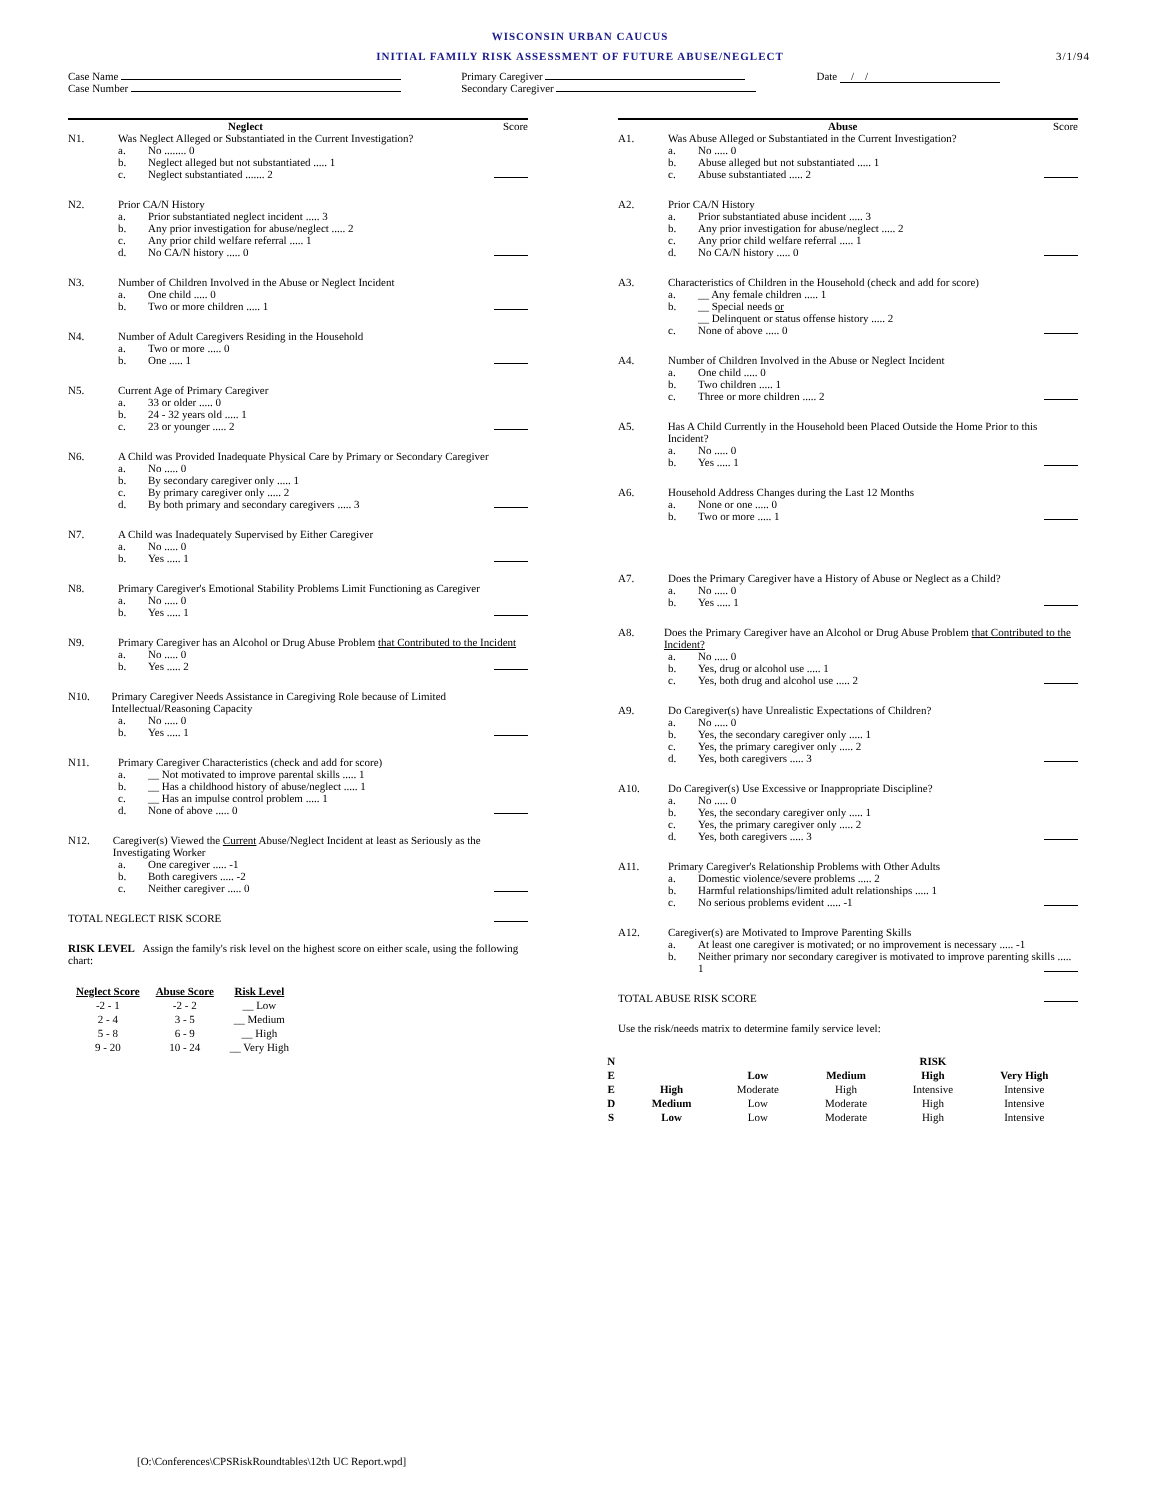WISCONSIN URBAN CAUCUS
INITIAL FAMILY RISK ASSESSMENT OF FUTURE ABUSE/NEGLECT 3/1/94
Case Name
Case Number
Primary Caregiver
Secondary Caregiver
Date / /
Neglect Score
N1. Was Neglect Alleged or Substantiated in the Current Investigation?
a. No ........ 0
b. Neglect alleged but not substantiated ..... 1
c. Neglect substantiated ....... 2
N2. Prior CA/N History
a. Prior substantiated neglect incident ..... 3
b. Any prior investigation for abuse/neglect ..... 2
c. Any prior child welfare referral ..... 1
d. No CA/N history ..... 0
N3. Number of Children Involved in the Abuse or Neglect Incident
a. One child ..... 0
b. Two or more children ..... 1
N4. Number of Adult Caregivers Residing in the Household
a. Two or more ..... 0
b. One ..... 1
N5. Current Age of Primary Caregiver
a. 33 or older ..... 0
b. 24 - 32 years old ..... 1
c. 23 or younger ..... 2
N6. A Child was Provided Inadequate Physical Care by Primary or Secondary Caregiver
a. No ..... 0
b. By secondary caregiver only ..... 1
c. By primary caregiver only ..... 2
d. By both primary and secondary caregivers ..... 3
N7. A Child was Inadequately Supervised by Either Caregiver
a. No ..... 0
b. Yes ..... 1
N8. Primary Caregiver's Emotional Stability Problems Limit Functioning as Caregiver
a. No ..... 0
b. Yes ..... 1
N9. Primary Caregiver has an Alcohol or Drug Abuse Problem that Contributed to the Incident
a. No ..... 0
b. Yes ..... 2
N10. Primary Caregiver Needs Assistance in Caregiving Role because of Limited Intellectual/Reasoning Capacity
a. No ..... 0
b. Yes ..... 1
N11. Primary Caregiver Characteristics (check and add for score)
a. __ Not motivated to improve parental skills ..... 1
b. __ Has a childhood history of abuse/neglect ..... 1
c. __ Has an impulse control problem ..... 1
d. None of above ..... 0
N12. Caregiver(s) Viewed the Current Abuse/Neglect Incident at least as Seriously as the Investigating Worker
a. One caregiver ..... -1
b. Both caregivers ..... -2
c. Neither caregiver ..... 0
TOTAL NEGLECT RISK SCORE
RISK LEVEL Assign the family's risk level on the highest score on either scale, using the following chart:
| Neglect Score | Abuse Score | Risk Level |
| --- | --- | --- |
| -2 - 1 | -2 - 2 | __ Low |
| 2 - 4 | 3 - 5 | __ Medium |
| 5 - 8 | 6 - 9 | __ High |
| 9 - 20 | 10 - 24 | __ Very High |
Abuse Score
A1. Was Abuse Alleged or Substantiated in the Current Investigation?
a. No ..... 0
b. Abuse alleged but not substantiated ..... 1
c. Abuse substantiated ..... 2
A2. Prior CA/N History
a. Prior substantiated abuse incident ..... 3
b. Any prior investigation for abuse/neglect ..... 2
c. Any prior child welfare referral ..... 1
d. No CA/N history ..... 0
A3. Characteristics of Children in the Household (check and add for score)
a. __ Any female children ..... 1
b. __ Special needs or
__ Delinquent or status offense history ..... 2
c. None of above ..... 0
A4. Number of Children Involved in the Abuse or Neglect Incident
a. One child ..... 0
b. Two children ..... 1
c. Three or more children ..... 2
A5. Has A Child Currently in the Household been Placed Outside the Home Prior to this Incident?
a. No ..... 0
b. Yes ..... 1
A6. Household Address Changes during the Last 12 Months
a. None or one ..... 0
b. Two or more ..... 1
A7. Does the Primary Caregiver have a History of Abuse or Neglect as a Child?
a. No ..... 0
b. Yes ..... 1
A8. Does the Primary Caregiver have an Alcohol or Drug Abuse Problem that Contributed to the Incident?
a. No ..... 0
b. Yes, drug or alcohol use ..... 1
c. Yes, both drug and alcohol use ..... 2
A9. Do Caregiver(s) have Unrealistic Expectations of Children?
a. No ..... 0
b. Yes, the secondary caregiver only ..... 1
c. Yes, the primary caregiver only ..... 2
d. Yes, both caregivers ..... 3
A10. Do Caregiver(s) Use Excessive or Inappropriate Discipline?
a. No ..... 0
b. Yes, the secondary caregiver only ..... 1
c. Yes, the primary caregiver only ..... 2
d. Yes, both caregivers ..... 3
A11. Primary Caregiver's Relationship Problems with Other Adults
a. Domestic violence/severe problems ..... 2
b. Harmful relationships/limited adult relationships ..... 1
c. No serious problems evident ..... -1
A12. Caregiver(s) are Motivated to Improve Parenting Skills
a. At least one caregiver is motivated; or no improvement is necessary ..... -1
b. Neither primary nor secondary caregiver is motivated to improve parenting skills ..... 1
TOTAL ABUSE RISK SCORE
Use the risk/needs matrix to determine family service level:
| N | | | | RISK | |
| --- | --- | --- | --- | --- | --- |
| E | | Low | Medium | High | Very High |
| E | High | Moderate | High | Intensive | Intensive |
| D | Medium | Low | Moderate | High | Intensive |
| S | Low | Low | Moderate | High | Intensive |
[O:\Conferences\CPSRiskRoundtables\12th UC Report.wpd]